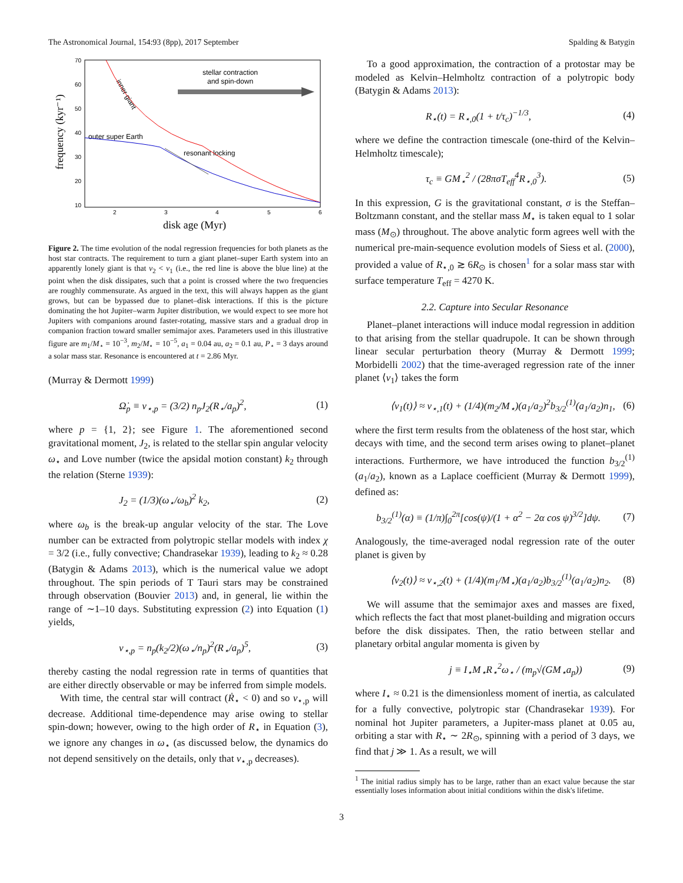The Astronomical Journal, 154:93 (8pp), 2017 September Spalding & Batygin
70
60
50
40
30
20
10
2
3
4
5
6
stellar contraction
and spin-down
resonant locking
outer super Earth
inner giant
frequency (kyr⁻¹)
disk age (Myr)
Figure 2. The time evolution of the nodal regression frequencies for both planets as the host star contracts. The requirement to turn a giant planet–super Earth system into an apparently lonely giant is that ν<sub>2</sub> < ν<sub>1</sub> (i.e., the red line is above the blue line) at the point when the disk dissipates, such that a point is crossed where the two frequencies are roughly commensurate. As argued in the text, this will always happen as the giant grows, but can be bypassed due to planet–disk interactions. If this is the picture dominating the hot Jupiter–warm Jupiter distribution, we would expect to see more hot Jupiters with companions around faster-rotating, massive stars and a gradual drop in companion fraction toward smaller semimajor axes. Parameters used in this illustrative figure are m<sub>1</sub>/M<sub>⋆</sub> = 10<sup>−3</sup>, m<sub>2</sub>/M<sub>⋆</sub> = 10<sup>−5</sup>, a<sub>1</sub> = 0.04 au, a<sub>2</sub> = 0.1 au, P<sub>⋆</sub> = 3 days around a solar mass star. Resonance is encountered at t = 2.86 Myr.
(Murray & Dermott 1999)
Ω̇<sub>p</sub> ≡ ν<sub>⋆,p</sub> = (3/2) n<sub>p</sub>J<sub>2</sub>(R<sub>⋆</sub>/a<sub>p</sub>)<sup>2</sup>, (1)
where p = {1, 2}; see Figure 1. The aforementioned second gravitational moment, J<sub>2</sub>, is related to the stellar spin angular velocity ω<sub>⋆</sub> and Love number (twice the apsidal motion constant) k<sub>2</sub> through the relation (Sterne 1939):
J<sub>2</sub> = (1/3)(ω<sub>⋆</sub>/ω<sub>b</sub>)<sup>2</sup> k<sub>2</sub>, (2)
where ω<sub>b</sub> is the break-up angular velocity of the star. The Love number can be extracted from polytropic stellar models with index χ = 3/2 (i.e., fully convective; Chandrasekar 1939), leading to k<sub>2</sub> ≈ 0.28 (Batygin & Adams 2013), which is the numerical value we adopt throughout. The spin periods of T Tauri stars may be constrained through observation (Bouvier 2013) and, in general, lie within the range of ∼1–10 days. Substituting expression (2) into Equation (1) yields,
ν<sub>⋆,p</sub> = n<sub>p</sub>(k<sub>2</sub>/2)(ω<sub>⋆</sub>/n<sub>p</sub>)<sup>2</sup>(R<sub>⋆</sub>/a<sub>p</sub>)<sup>5</sup>, (3)
thereby casting the nodal regression rate in terms of quantities that are either directly observable or may be inferred from simple models.
With time, the central star will contract (Ṙ<sub>⋆</sub> < 0) and so ν<sub>⋆,p</sub> will decrease. Additional time-dependence may arise owing to stellar spin-down; however, owing to the high order of R<sub>⋆</sub> in Equation (3), we ignore any changes in ω<sub>⋆</sub> (as discussed below, the dynamics do not depend sensitively on the details, only that ν<sub>⋆,p</sub> decreases).
To a good approximation, the contraction of a protostar may be modeled as Kelvin–Helmholtz contraction of a polytropic body (Batygin & Adams 2013):
R<sub>⋆</sub>(t) = R<sub>⋆,0</sub>(1 + t/τ<sub>c</sub>)<sup>−1/3</sup>, (4)
where we define the contraction timescale (one-third of the Kelvin–Helmholtz timescale);
τ<sub>c</sub> ≡ GM<sub>⋆</sub><sup>2</sup> / (28πσT<sub>eff</sub><sup>4</sup>R<sub>⋆,0</sub><sup>3</sup>). (5)
In this expression, G is the gravitational constant, σ is the Steffan–Boltzmann constant, and the stellar mass M<sub>⋆</sub> is taken equal to 1 solar mass (M<sub>⊙</sub>) throughout. The above analytic form agrees well with the numerical pre-main-sequence evolution models of Siess et al. (2000), provided a value of R<sub>⋆,0</sub> ≳ 6R<sub>⊙</sub> is chosen<sup>1</sup> for a solar mass star with surface temperature T<sub>eff</sub> = 4270 K.
2.2. Capture into Secular Resonance
Planet–planet interactions will induce modal regression in addition to that arising from the stellar quadrupole. It can be shown through linear secular perturbation theory (Murray & Dermott 1999; Morbidelli 2002) that the time-averaged regression rate of the inner planet ⟨ν<sub>1</sub>⟩ takes the form
⟨ν<sub>1</sub>(t)⟩ ≈ ν<sub>⋆,1</sub>(t) + (1/4)(m<sub>2</sub>/M<sub>⋆</sub>)(a<sub>1</sub>/a<sub>2</sub>)<sup>2</sup>b<sub>3/2</sub><sup>(1)</sup>(a<sub>1</sub>/a<sub>2</sub>)n<sub>1</sub>, (6)
where the first term results from the oblateness of the host star, which decays with time, and the second term arises owing to planet–planet interactions. Furthermore, we have introduced the function b<sub>3/2</sub><sup>(1)</sup>(a<sub>1</sub>/a<sub>2</sub>), known as a Laplace coefficient (Murray & Dermott 1999), defined as:
b<sub>3/2</sub><sup>(1)</sup>(α) ≡ (1/π)∫<sub>0</sub><sup>2π</sup>[cos(ψ)/(1 + α<sup>2</sup> − 2α cos ψ)<sup>3/2</sup>]dψ. (7)
Analogously, the time-averaged nodal regression rate of the outer planet is given by
⟨ν<sub>2</sub>(t)⟩ ≈ ν<sub>⋆,2</sub>(t) + (1/4)(m<sub>1</sub>/M<sub>⋆</sub>)(a<sub>1</sub>/a<sub>2</sub>)b<sub>3/2</sub><sup>(1)</sup>(a<sub>1</sub>/a<sub>2</sub>)n<sub>2</sub>. (8)
We will assume that the semimajor axes and masses are fixed, which reflects the fact that most planet-building and migration occurs before the disk dissipates. Then, the ratio between stellar and planetary orbital angular momenta is given by
j ≡ I<sub>⋆</sub>M<sub>⋆</sub>R<sub>⋆</sub><sup>2</sup>ω<sub>⋆</sub> / (m<sub>p</sub>√(GM<sub>⋆</sub>a<sub>p</sub>)) (9)
where I<sub>⋆</sub> ≈ 0.21 is the dimensionless moment of inertia, as calculated for a fully convective, polytropic star (Chandrasekar 1939). For nominal hot Jupiter parameters, a Jupiter-mass planet at 0.05 au, orbiting a star with R<sub>⋆</sub> ∼ 2R<sub>⊙</sub>, spinning with a period of 3 days, we find that j ≫ 1. As a result, we will
<sup>1</sup> The initial radius simply has to be large, rather than an exact value because the star essentially loses information about initial conditions within the disk's lifetime.
3